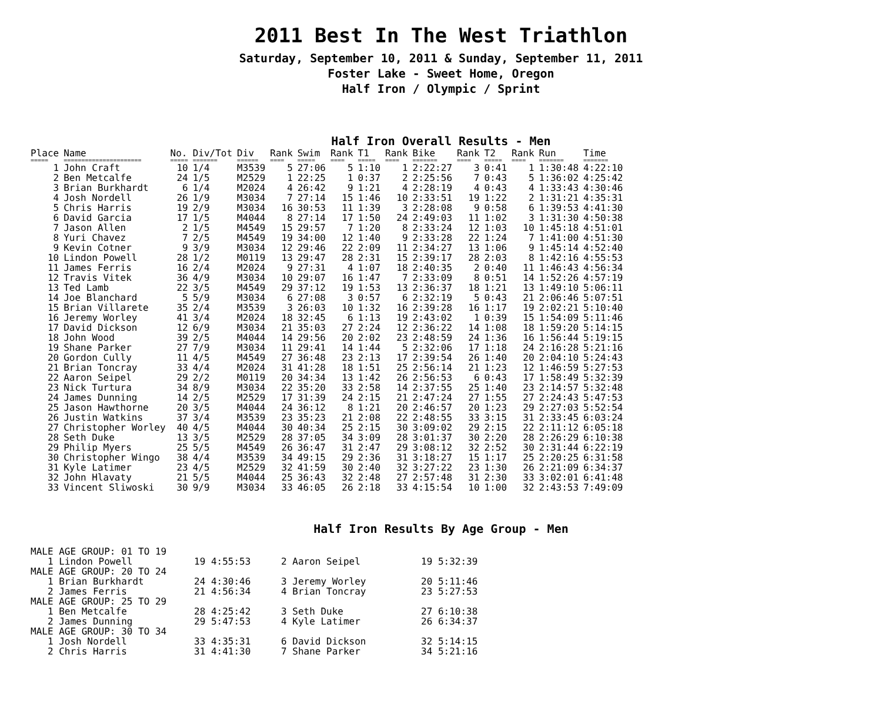2011 Best In The West Triathlon
Saturday, September 10, 2011 & Sunday, September 11, 2011
Foster Lake - Sweet Home, Oregon
Half Iron / Olympic / Sprint
Half Iron Overall Results - Men
| Place | Name | No. | Div/Tot | Div | Rank | Swim | Rank | T1 | Rank | Bike | Rank | T2 | Rank | Run | Time |
| --- | --- | --- | --- | --- | --- | --- | --- | --- | --- | --- | --- | --- | --- | --- | --- |
| ===== | ====================== | ===== | ======= | ====== | ==== | ===== | ==== | ===== | ==== | ======= | ==== | ===== | ==== | ======= | ======= |
| 1 | John Craft | 10 | 1/4 | M3539 | 5 | 27:06 | 5 | 1:10 | 1 | 2:22:27 | 3 | 0:41 | 1 | 1:30:48 | 4:22:10 |
| 2 | Ben Metcalfe | 24 | 1/5 | M2529 | 1 | 22:25 | 1 | 0:37 | 2 | 2:25:56 | 7 | 0:43 | 5 | 1:36:02 | 4:25:42 |
| 3 | Brian Burkhardt | 6 | 1/4 | M2024 | 4 | 26:42 | 9 | 1:21 | 4 | 2:28:19 | 4 | 0:43 | 4 | 1:33:43 | 4:30:46 |
| 4 | Josh Nordell | 26 | 1/9 | M3034 | 7 | 27:14 | 15 | 1:46 | 10 | 2:33:51 | 19 | 1:22 | 2 | 1:31:21 | 4:35:31 |
| 5 | Chris Harris | 19 | 2/9 | M3034 | 16 | 30:53 | 11 | 1:39 | 3 | 2:28:08 | 9 | 0:58 | 6 | 1:39:53 | 4:41:30 |
| 6 | David Garcia | 17 | 1/5 | M4044 | 8 | 27:14 | 17 | 1:50 | 24 | 2:49:03 | 11 | 1:02 | 3 | 1:31:30 | 4:50:38 |
| 7 | Jason Allen | 2 | 1/5 | M4549 | 15 | 29:57 | 7 | 1:20 | 8 | 2:33:24 | 12 | 1:03 | 10 | 1:45:18 | 4:51:01 |
| 8 | Yuri Chavez | 7 | 2/5 | M4549 | 19 | 34:00 | 12 | 1:40 | 9 | 2:33:28 | 22 | 1:24 | 7 | 1:41:00 | 4:51:30 |
| 9 | Kevin Cotner | 9 | 3/9 | M3034 | 12 | 29:46 | 22 | 2:09 | 11 | 2:34:27 | 13 | 1:06 | 9 | 1:45:14 | 4:52:40 |
| 10 | Lindon Powell | 28 | 1/2 | M0119 | 13 | 29:47 | 28 | 2:31 | 15 | 2:39:17 | 28 | 2:03 | 8 | 1:42:16 | 4:55:53 |
| 11 | James Ferris | 16 | 2/4 | M2024 | 9 | 27:31 | 4 | 1:07 | 18 | 2:40:35 | 2 | 0:40 | 11 | 1:46:43 | 4:56:34 |
| 12 | Travis Vitek | 36 | 4/9 | M3034 | 10 | 29:07 | 16 | 1:47 | 7 | 2:33:09 | 8 | 0:51 | 14 | 1:52:26 | 4:57:19 |
| 13 | Ted Lamb | 22 | 3/5 | M4549 | 29 | 37:12 | 19 | 1:53 | 13 | 2:36:37 | 18 | 1:21 | 13 | 1:49:10 | 5:06:11 |
| 14 | Joe Blanchard | 5 | 5/9 | M3034 | 6 | 27:08 | 3 | 0:57 | 6 | 2:32:19 | 5 | 0:43 | 21 | 2:06:46 | 5:07:51 |
| 15 | Brian Villarete | 35 | 2/4 | M3539 | 3 | 26:03 | 10 | 1:32 | 16 | 2:39:28 | 16 | 1:17 | 19 | 2:02:21 | 5:10:40 |
| 16 | Jeremy Worley | 41 | 3/4 | M2024 | 18 | 32:45 | 6 | 1:13 | 19 | 2:43:02 | 1 | 0:39 | 15 | 1:54:09 | 5:11:46 |
| 17 | David Dickson | 12 | 6/9 | M3034 | 21 | 35:03 | 27 | 2:24 | 12 | 2:36:22 | 14 | 1:08 | 18 | 1:59:20 | 5:14:15 |
| 18 | John Wood | 39 | 2/5 | M4044 | 14 | 29:56 | 20 | 2:02 | 23 | 2:48:59 | 24 | 1:36 | 16 | 1:56:44 | 5:19:15 |
| 19 | Shane Parker | 27 | 7/9 | M3034 | 11 | 29:41 | 14 | 1:44 | 5 | 2:32:06 | 17 | 1:18 | 24 | 2:16:28 | 5:21:16 |
| 20 | Gordon Cully | 11 | 4/5 | M4549 | 27 | 36:48 | 23 | 2:13 | 17 | 2:39:54 | 26 | 1:40 | 20 | 2:04:10 | 5:24:43 |
| 21 | Brian Toncray | 33 | 4/4 | M2024 | 31 | 41:28 | 18 | 1:51 | 25 | 2:56:14 | 21 | 1:23 | 12 | 1:46:59 | 5:27:53 |
| 22 | Aaron Seipel | 29 | 2/2 | M0119 | 20 | 34:34 | 13 | 1:42 | 26 | 2:56:53 | 6 | 0:43 | 17 | 1:58:49 | 5:32:39 |
| 23 | Nick Turtura | 34 | 8/9 | M3034 | 22 | 35:20 | 33 | 2:58 | 14 | 2:37:55 | 25 | 1:40 | 23 | 2:14:57 | 5:32:48 |
| 24 | James Dunning | 14 | 2/5 | M2529 | 17 | 31:39 | 24 | 2:15 | 21 | 2:47:24 | 27 | 1:55 | 27 | 2:24:43 | 5:47:53 |
| 25 | Jason Hawthorne | 20 | 3/5 | M4044 | 24 | 36:12 | 8 | 1:21 | 20 | 2:46:57 | 20 | 1:23 | 29 | 2:27:03 | 5:52:54 |
| 26 | Justin Watkins | 37 | 3/4 | M3539 | 23 | 35:23 | 21 | 2:08 | 22 | 2:48:55 | 33 | 3:15 | 31 | 2:33:45 | 6:03:24 |
| 27 | Christopher Worley | 40 | 4/5 | M4044 | 30 | 40:34 | 25 | 2:15 | 30 | 3:09:02 | 29 | 2:15 | 22 | 2:11:12 | 6:05:18 |
| 28 | Seth Duke | 13 | 3/5 | M2529 | 28 | 37:05 | 34 | 3:09 | 28 | 3:01:37 | 30 | 2:20 | 28 | 2:26:29 | 6:10:38 |
| 29 | Philip Myers | 25 | 5/5 | M4549 | 26 | 36:47 | 31 | 2:47 | 29 | 3:08:12 | 32 | 2:52 | 30 | 2:31:44 | 6:22:19 |
| 30 | Christopher Wingo | 38 | 4/4 | M3539 | 34 | 49:15 | 29 | 2:36 | 31 | 3:18:27 | 15 | 1:17 | 25 | 2:20:25 | 6:31:58 |
| 31 | Kyle Latimer | 23 | 4/5 | M2529 | 32 | 41:59 | 30 | 2:40 | 32 | 3:27:22 | 23 | 1:30 | 26 | 2:21:09 | 6:34:37 |
| 32 | John Hlavaty | 21 | 5/5 | M4044 | 25 | 36:43 | 32 | 2:48 | 27 | 2:57:48 | 31 | 2:30 | 33 | 3:02:01 | 6:41:48 |
| 33 | Vincent Sliwoski | 30 | 9/9 | M3034 | 33 | 46:05 | 26 | 2:18 | 33 | 4:15:54 | 10 | 1:00 | 32 | 2:43:53 | 7:49:09 |
Half Iron Results By Age Group - Men
| MALE AGE GROUP: 01 TO 19 | | | |
| 1 Lindon Powell | 19 4:55:53 | 2 Aaron Seipel | 19 5:32:39 |
| MALE AGE GROUP: 20 TO 24 | | | |
| 1 Brian Burkhardt | 24 4:30:46 | 3 Jeremy Worley | 20 5:11:46 |
| 2 James Ferris | 21 4:56:34 | 4 Brian Toncray | 23 5:27:53 |
| MALE AGE GROUP: 25 TO 29 | | | |
| 1 Ben Metcalfe | 28 4:25:42 | 3 Seth Duke | 27 6:10:38 |
| 2 James Dunning | 29 5:47:53 | 4 Kyle Latimer | 26 6:34:37 |
| MALE AGE GROUP: 30 TO 34 | | | |
| 1 Josh Nordell | 33 4:35:31 | 6 David Dickson | 32 5:14:15 |
| 2 Chris Harris | 31 4:41:30 | 7 Shane Parker | 34 5:21:16 |